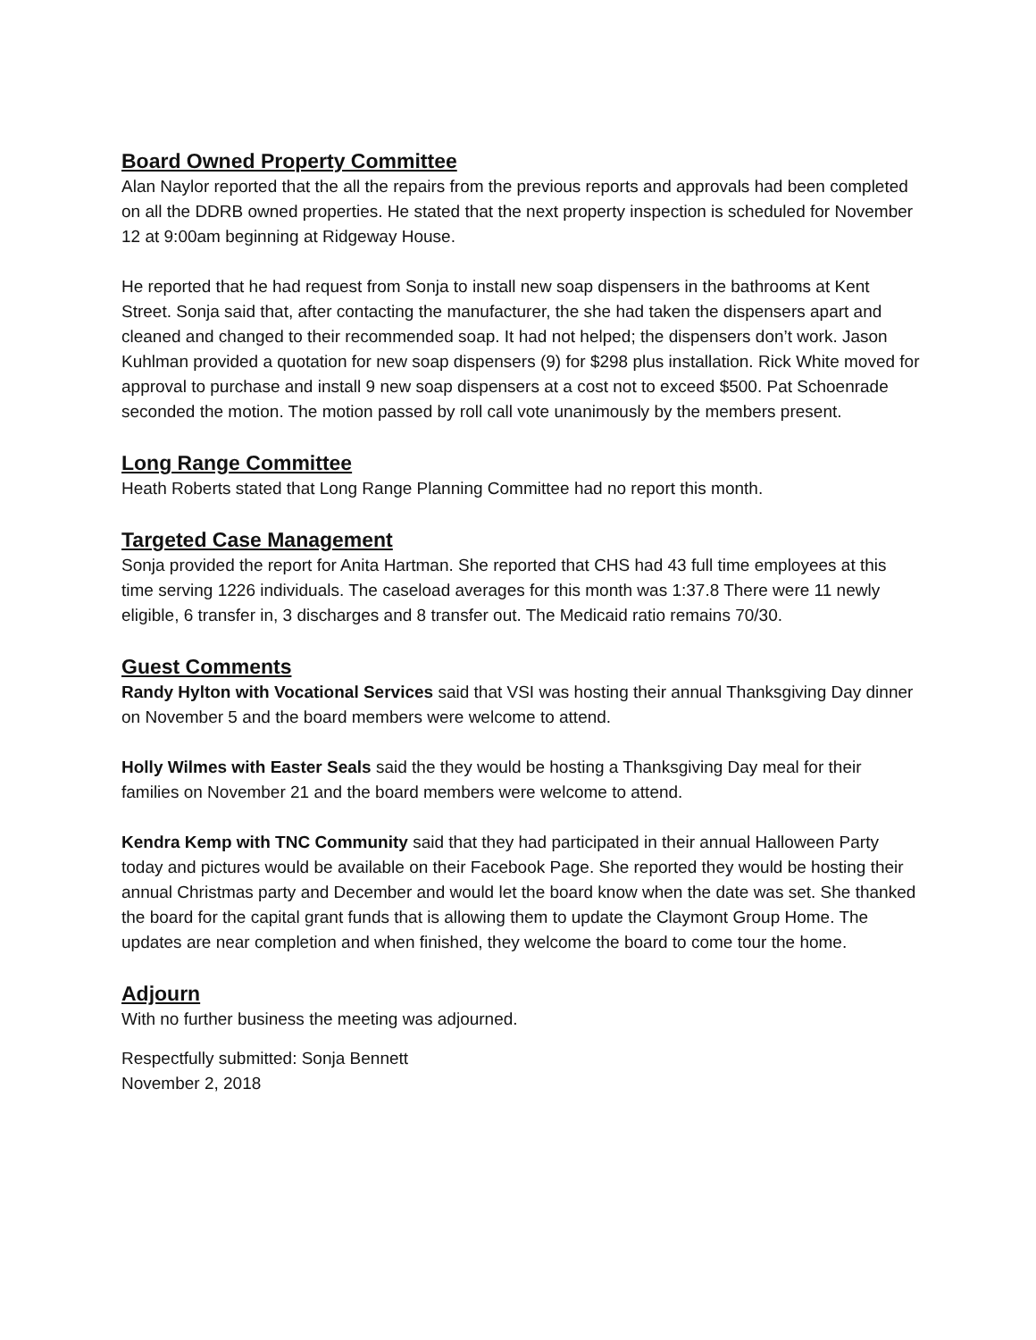Board Owned Property Committee
Alan Naylor reported that the all the repairs from the previous reports and approvals had been completed on all the DDRB owned properties. He stated that the next property inspection is scheduled for November 12 at 9:00am beginning at Ridgeway House.
He reported that he had request from Sonja to install new soap dispensers in the bathrooms at Kent Street. Sonja said that, after contacting the manufacturer, the she had taken the dispensers apart and cleaned and changed to their recommended soap. It had not helped; the dispensers don’t work. Jason Kuhlman provided a quotation for new soap dispensers (9) for $298 plus installation. Rick White moved for approval to purchase and install 9 new soap dispensers at a cost not to exceed $500. Pat Schoenrade seconded the motion. The motion passed by roll call vote unanimously by the members present.
Long Range Committee
Heath Roberts stated that Long Range Planning Committee had no report this month.
Targeted Case Management
Sonja provided the report for Anita Hartman. She reported that CHS had 43 full time employees at this time serving 1226 individuals. The caseload averages for this month was 1:37.8 There were 11 newly eligible, 6 transfer in, 3 discharges and 8 transfer out. The Medicaid ratio remains 70/30.
Guest Comments
Randy Hylton with Vocational Services said that VSI was hosting their annual Thanksgiving Day dinner on November 5 and the board members were welcome to attend.
Holly Wilmes with Easter Seals said the they would be hosting a Thanksgiving Day meal for their families on November 21 and the board members were welcome to attend.
Kendra Kemp with TNC Community said that they had participated in their annual Halloween Party today and pictures would be available on their Facebook Page. She reported they would be hosting their annual Christmas party and December and would let the board know when the date was set. She thanked the board for the capital grant funds that is allowing them to update the Claymont Group Home. The updates are near completion and when finished, they welcome the board to come tour the home.
Adjourn
With no further business the meeting was adjourned.
Respectfully submitted: Sonja Bennett
November 2, 2018